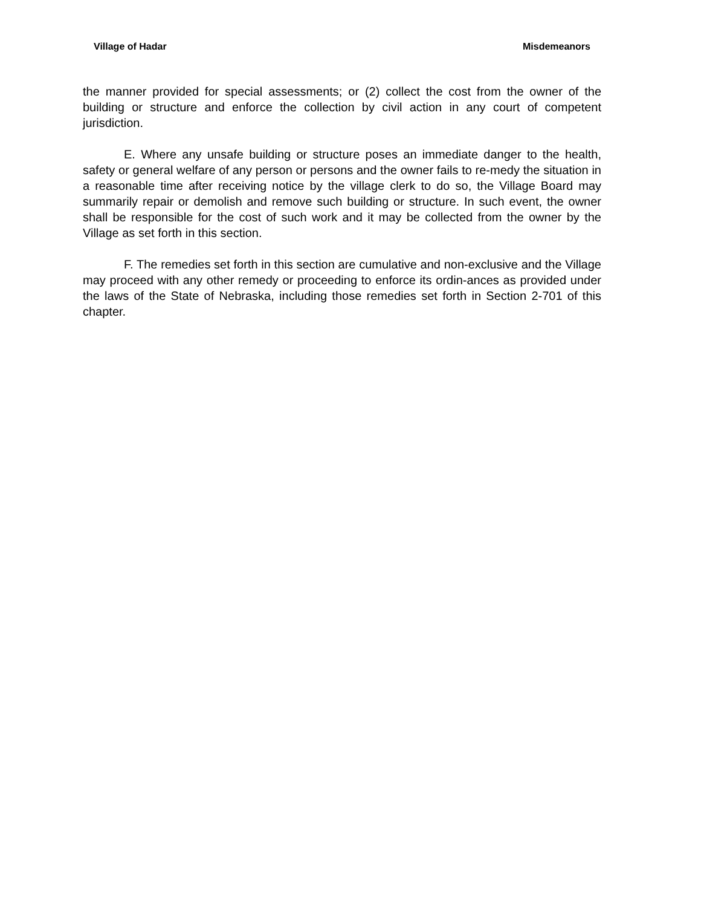Village of Hadar Misdemeanors
the manner provided for special assessments; or (2) collect the cost from the owner of the building or structure and enforce the collection by civil action in any court of competent jurisdiction.
E. Where any unsafe building or structure poses an immediate danger to the health, safety or general welfare of any person or persons and the owner fails to re-medy the situation in a reasonable time after receiving notice by the village clerk to do so, the Village Board may summarily repair or demolish and remove such building or structure. In such event, the owner shall be responsible for the cost of such work and it may be collected from the owner by the Village as set forth in this section.
F. The remedies set forth in this section are cumulative and non-exclusive and the Village may proceed with any other remedy or proceeding to enforce its ordin-ances as provided under the laws of the State of Nebraska, including those remedies set forth in Section 2-701 of this chapter.